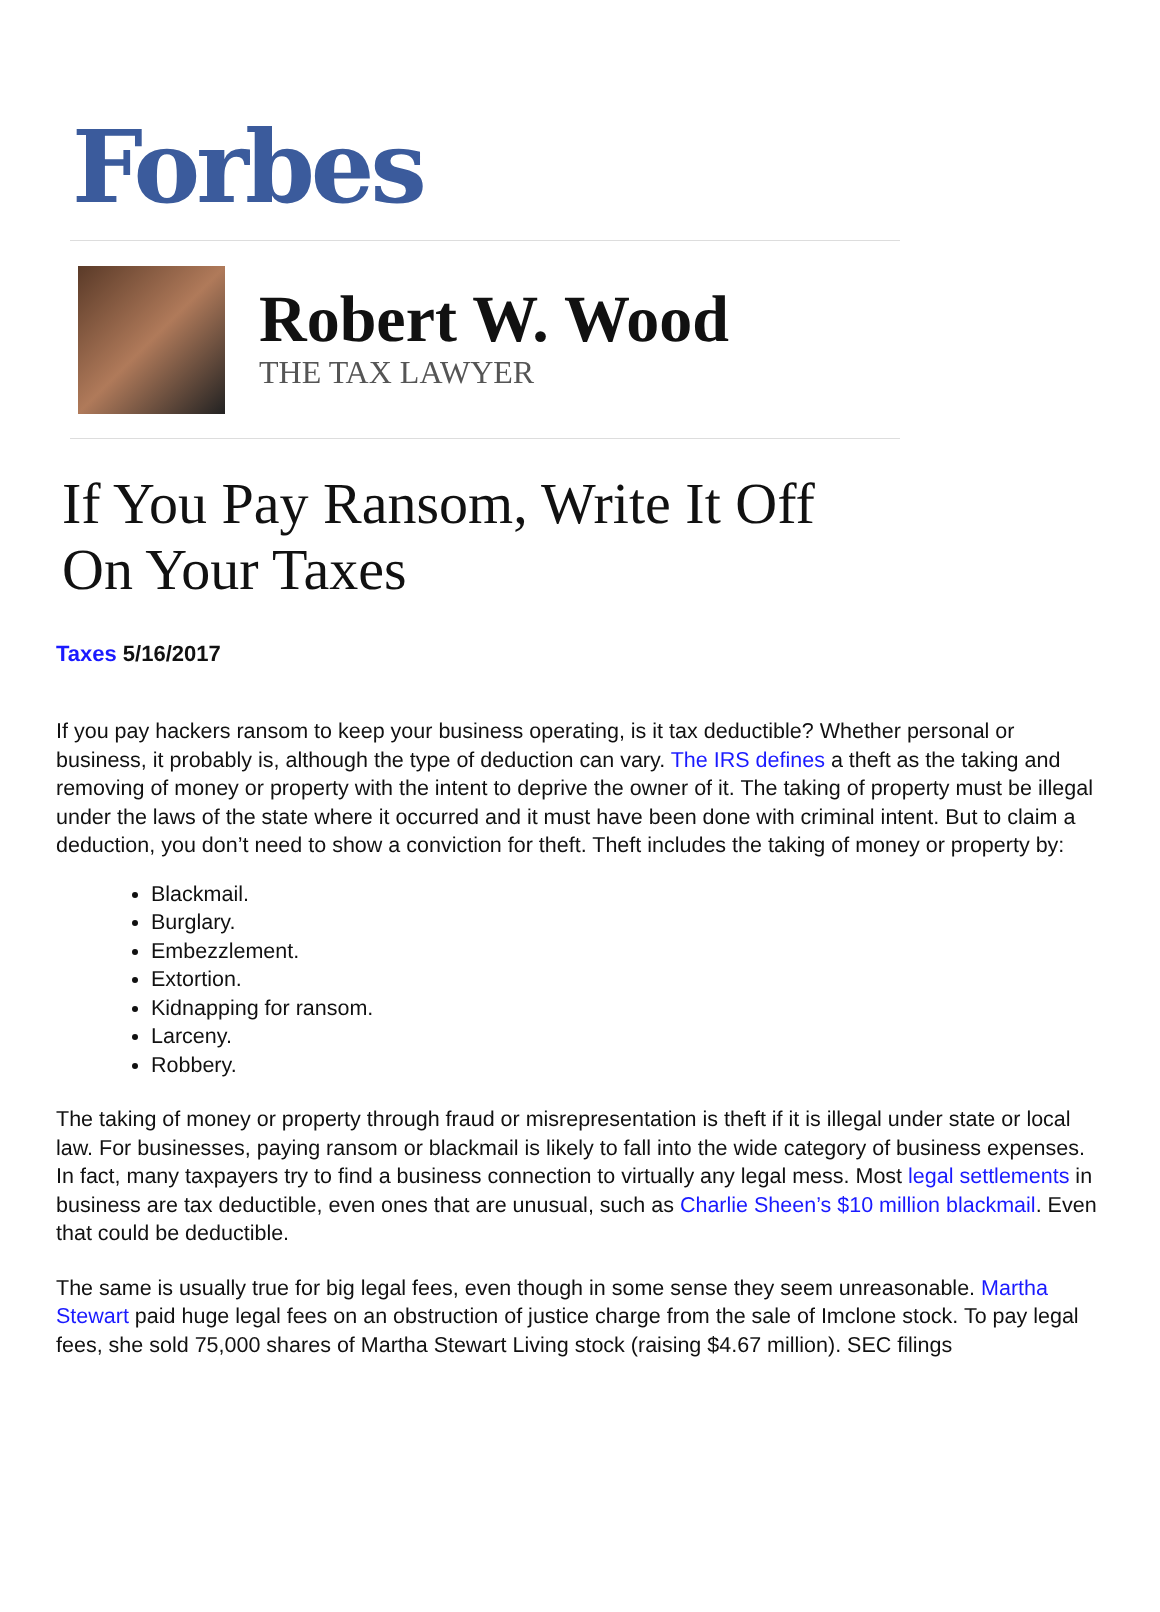Forbes
Robert W. Wood
THE TAX LAWYER
If You Pay Ransom, Write It Off
On Your Taxes
Taxes 5/16/2017
If you pay hackers ransom to keep your business operating, is it tax deductible? Whether personal or business, it probably is, although the type of deduction can vary. The IRS defines a theft as the taking and removing of money or property with the intent to deprive the owner of it. The taking of property must be illegal under the laws of the state where it occurred and it must have been done with criminal intent. But to claim a deduction, you don’t need to show a conviction for theft. Theft includes the taking of money or property by:
Blackmail.
Burglary.
Embezzlement.
Extortion.
Kidnapping for ransom.
Larceny.
Robbery.
The taking of money or property through fraud or misrepresentation is theft if it is illegal under state or local law. For businesses, paying ransom or blackmail is likely to fall into the wide category of business expenses. In fact, many taxpayers try to find a business connection to virtually any legal mess. Most legal settlements in business are tax deductible, even ones that are unusual, such as Charlie Sheen’s $10 million blackmail. Even that could be deductible.
The same is usually true for big legal fees, even though in some sense they seem unreasonable. Martha Stewart paid huge legal fees on an obstruction of justice charge from the sale of Imclone stock. To pay legal fees, she sold 75,000 shares of Martha Stewart Living stock (raising $4.67 million). SEC filings